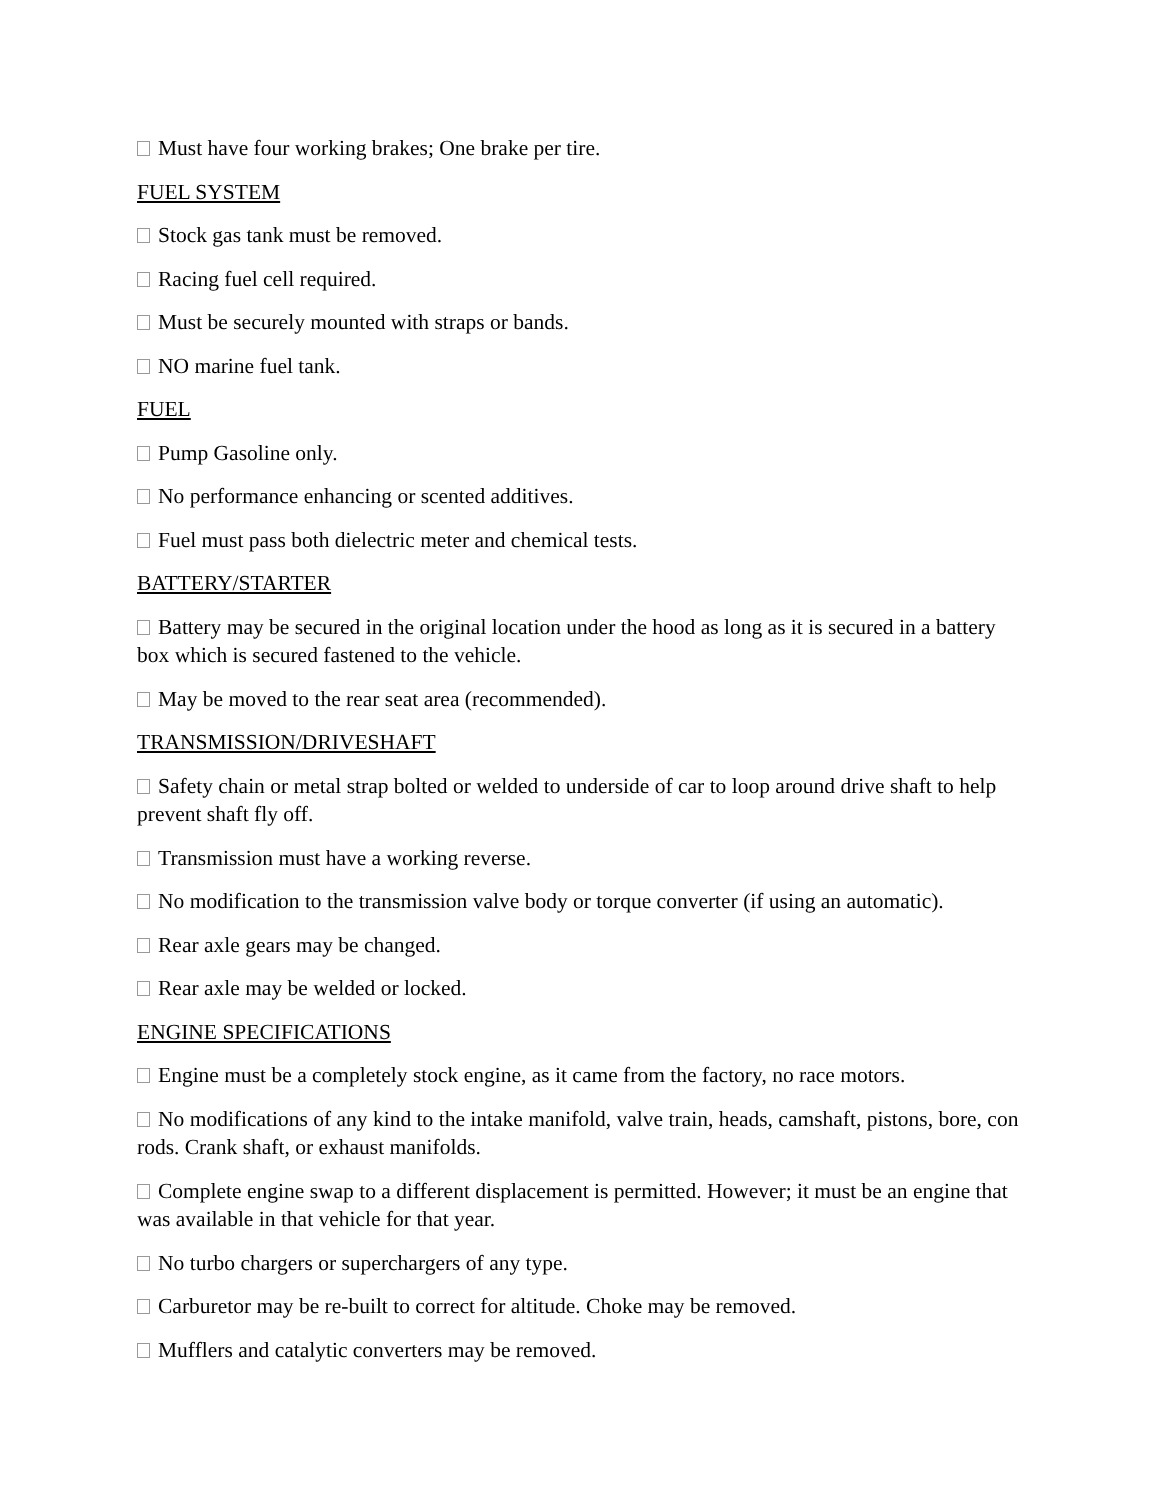Must have four working brakes; One brake per tire.
FUEL SYSTEM
Stock gas tank must be removed.
Racing fuel cell required.
Must be securely mounted with straps or bands.
NO marine fuel tank.
FUEL
Pump Gasoline only.
No performance enhancing or scented additives.
Fuel must pass both dielectric meter and chemical tests.
BATTERY/STARTER
Battery may be secured in the original location under the hood as long as it is secured in a battery box which is secured fastened to the vehicle.
May be moved to the rear seat area (recommended).
TRANSMISSION/DRIVESHAFT
Safety chain or metal strap bolted or welded to underside of car to loop around drive shaft to help prevent shaft fly off.
Transmission must have a working reverse.
No modification to the transmission valve body or torque converter (if using an automatic).
Rear axle gears may be changed.
Rear axle may be welded or locked.
ENGINE SPECIFICATIONS
Engine must be a completely stock engine, as it came from the factory, no race motors.
No modifications of any kind to the intake manifold, valve train, heads, camshaft, pistons, bore, con rods. Crank shaft, or exhaust manifolds.
Complete engine swap to a different displacement is permitted. However; it must be an engine that was available in that vehicle for that year.
No turbo chargers or superchargers of any type.
Carburetor may be re-built to correct for altitude. Choke may be removed.
Mufflers and catalytic converters may be removed.